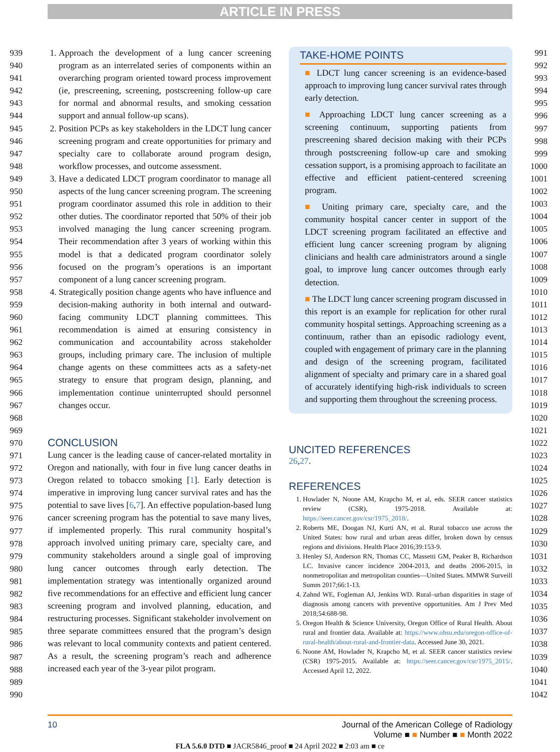ARTICLE IN PRESS
939
940
941
942
943
944
945
946
947
948
949
950
951
952
953
954
955
956
957
958
959
960
961
962
963
964
965
966
967
968
969
970
971
972
973
974
975
976
977
978
979
980
981
982
983
984
985
986
987
988
989
990
1. Approach the development of a lung cancer screening program as an interrelated series of components within an overarching program oriented toward process improvement (ie, prescreening, screening, postscreening follow-up care for normal and abnormal results, and smoking cessation support and annual follow-up scans).
2. Position PCPs as key stakeholders in the LDCT lung cancer screening program and create opportunities for primary and specialty care to collaborate around program design, workflow processes, and outcome assessment.
3. Have a dedicated LDCT program coordinator to manage all aspects of the lung cancer screening program. The screening program coordinator assumed this role in addition to their other duties. The coordinator reported that 50% of their job involved managing the lung cancer screening program. Their recommendation after 3 years of working within this model is that a dedicated program coordinator solely focused on the program’s operations is an important component of a lung cancer screening program.
4. Strategically position change agents who have influence and decision-making authority in both internal and outward-facing community LDCT planning committees. This recommendation is aimed at ensuring consistency in communication and accountability across stakeholder groups, including primary care. The inclusion of multiple change agents on these committees acts as a safety-net strategy to ensure that program design, planning, and implementation continue uninterrupted should personnel changes occur.
CONCLUSION
Lung cancer is the leading cause of cancer-related mortality in Oregon and nationally, with four in five lung cancer deaths in Oregon related to tobacco smoking [1]. Early detection is imperative in improving lung cancer survival rates and has the potential to save lives [6,7]. An effective population-based lung cancer screening program has the potential to save many lives, if implemented properly. This rural community hospital’s approach involved uniting primary care, specialty care, and community stakeholders around a single goal of improving lung cancer outcomes through early detection. The implementation strategy was intentionally organized around five recommendations for an effective and efficient lung cancer screening program and involved planning, education, and restructuring processes. Significant stakeholder involvement on three separate committees ensured that the program’s design was relevant to local community contexts and patient centered. As a result, the screening program’s reach and adherence increased each year of the 3-year pilot program.
TAKE-HOME POINTS
■ LDCT lung cancer screening is an evidence-based approach to improving lung cancer survival rates through early detection.
■ Approaching LDCT lung cancer screening as a screening continuum, supporting patients from prescreening shared decision making with their PCPs through postscreening follow-up care and smoking cessation support, is a promising approach to facilitate an effective and efficient patient-centered screening program.
■ Uniting primary care, specialty care, and the community hospital cancer center in support of the LDCT screening program facilitated an effective and efficient lung cancer screening program by aligning clinicians and health care administrators around a single goal, to improve lung cancer outcomes through early detection.
■ The LDCT lung cancer screening program discussed in this report is an example for replication for other rural community hospital settings. Approaching screening as a continuum, rather than an episodic radiology event, coupled with engagement of primary care in the planning and design of the screening program, facilitated alignment of specialty and primary care in a shared goal of accurately identifying high-risk individuals to screen and supporting them throughout the screening process.
UNCITED REFERENCES
26,27.
REFERENCES
1. Howlader N, Noone AM, Krapcho M, et al, eds. SEER cancer statistics review (CSR), 1975-2018. Available at: https://seer.cancer.gov/csr/1975_2018/.
2. Roberts ME, Doogan NJ, Kurti AN, et al. Rural tobacco use across the United States: how rural and urban areas differ, broken down by census regions and divisions. Health Place 2016;39:153-9.
3. Henley SJ, Anderson RN, Thomas CC, Massetti GM, Peaker B, Richardson LC. Invasive cancer incidence 2004-2013, and deaths 2006-2015, in nonmetropolitan and metropolitan counties—United States. MMWR Surveill Summ 2017;66:1-13.
4. Zahnd WE, Fogleman AJ, Jenkins WD. Rural–urban disparities in stage of diagnosis among cancers with preventive opportunities. Am J Prev Med 2018;54:688-98.
5. Oregon Health & Science University, Oregon Office of Rural Health. About rural and frontier data. Available at: https://www.ohsu.edu/oregon-office-of-rural-health/about-rural-and-frontier-data. Accessed June 30, 2021.
6. Noone AM, Howlader N, Krapcho M, et al. SEER cancer statistics review (CSR) 1975-2015. Available at: https://seer.cancer.gov/csr/1975_2015/. Accessed April 12, 2022.
991
992
993
994
995
996
997
998
999
1000
1001
1002
1003
1004
1005
1006
1007
1008
1009
1010
1011
1012
1013
1014
1015
1016
1017
1018
1019
1020
1021
1022
1023
1024
1025
1026
1027
1028
1029
1030
1031
1032
1033
1034
1035
1036
1037
1038
1039
1040
1041
1042
10 Journal of the American College of Radiology
Volume ■ ■ Number ■ ■ Month 2022
FLA 5.6.0 DTD ■ JACR5846_proof ■ 24 April 2022 ■ 2:03 am ■ ce